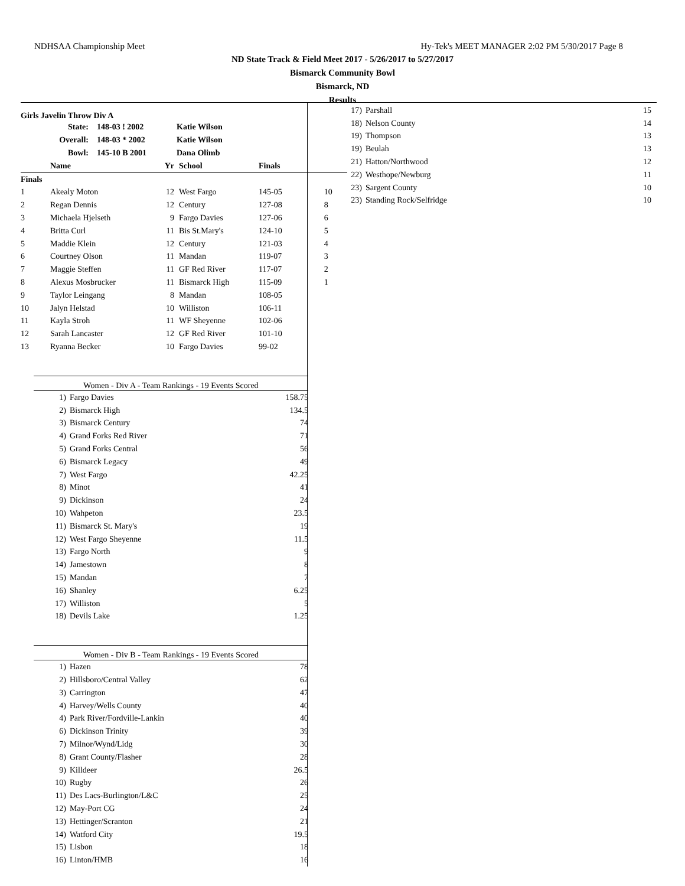NDHSAA Championship Meet Hy-Tek's MEET MANAGER 2:02 PM 5/30/2017 Page 8
ND State Track & Field Meet 2017 - 5/26/2017 to 5/27/2017
Bismarck Community Bowl
Bismarck, ND
Results
Girls Javelin Throw Div A
| State: | 148-03 ! 2002 | Katie Wilson |
| Overall: | 148-03 * 2002 | Katie Wilson |
| Bowl: | 145-10 B 2001 | Dana Olimb |
| | Name | Yr | School | Finals | |
| --- | --- | --- | --- | --- | --- |
| Finals | | | | | |
| 1 | Akealy Moton | 12 | West Fargo | 145-05 | 10 |
| 2 | Regan Dennis | 12 | Century | 127-08 | 8 |
| 3 | Michaela Hjelseth | 9 | Fargo Davies | 127-06 | 6 |
| 4 | Britta Curl | 11 | Bis St.Mary's | 124-10 | 5 |
| 5 | Maddie Klein | 12 | Century | 121-03 | 4 |
| 6 | Courtney Olson | 11 | Mandan | 119-07 | 3 |
| 7 | Maggie Steffen | 11 | GF Red River | 117-07 | 2 |
| 8 | Alexus Mosbrucker | 11 | Bismarck High | 115-09 | 1 |
| 9 | Taylor Leingang | 8 | Mandan | 108-05 | |
| 10 | Jalyn Helstad | 10 | Williston | 106-11 | |
| 11 | Kayla Stroh | 11 | WF Sheyenne | 102-06 | |
| 12 | Sarah Lancaster | 12 | GF Red River | 101-10 | |
| 13 | Ryanna Becker | 10 | Fargo Davies | 99-02 | |
Women - Div A - Team Rankings - 19 Events Scored
| 1) | Fargo Davies | 158.75 |
| 2) | Bismarck High | 134.5 |
| 3) | Bismarck Century | 74 |
| 4) | Grand Forks Red River | 71 |
| 5) | Grand Forks Central | 56 |
| 6) | Bismarck Legacy | 49 |
| 7) | West Fargo | 42.25 |
| 8) | Minot | 41 |
| 9) | Dickinson | 24 |
| 10) | Wahpeton | 23.5 |
| 11) | Bismarck St. Mary's | 19 |
| 12) | West Fargo Sheyenne | 11.5 |
| 13) | Fargo North | 9 |
| 14) | Jamestown | 8 |
| 15) | Mandan | 7 |
| 16) | Shanley | 6.25 |
| 17) | Williston | 5 |
| 18) | Devils Lake | 1.25 |
Women - Div B - Team Rankings - 19 Events Scored
| 1) | Hazen | 78 |
| 2) | Hillsboro/Central Valley | 62 |
| 3) | Carrington | 47 |
| 4) | Harvey/Wells County | 40 |
| 4) | Park River/Fordville-Lankin | 40 |
| 6) | Dickinson Trinity | 39 |
| 7) | Milnor/Wynd/Lidg | 30 |
| 8) | Grant County/Flasher | 28 |
| 9) | Killdeer | 26.5 |
| 10) | Rugby | 26 |
| 11) | Des Lacs-Burlington/L&C | 25 |
| 12) | May-Port CG | 24 |
| 13) | Hettinger/Scranton | 21 |
| 14) | Watford City | 19.5 |
| 15) | Lisbon | 18 |
| 16) | Linton/HMB | 16 |
| 17) | Parshall | 15 |
| 18) | Nelson County | 14 |
| 19) | Thompson | 13 |
| 19) | Beulah | 13 |
| 21) | Hatton/Northwood | 12 |
| 22) | Westhope/Newburg | 11 |
| 23) | Sargent County | 10 |
| 23) | Standing Rock/Selfridge | 10 |